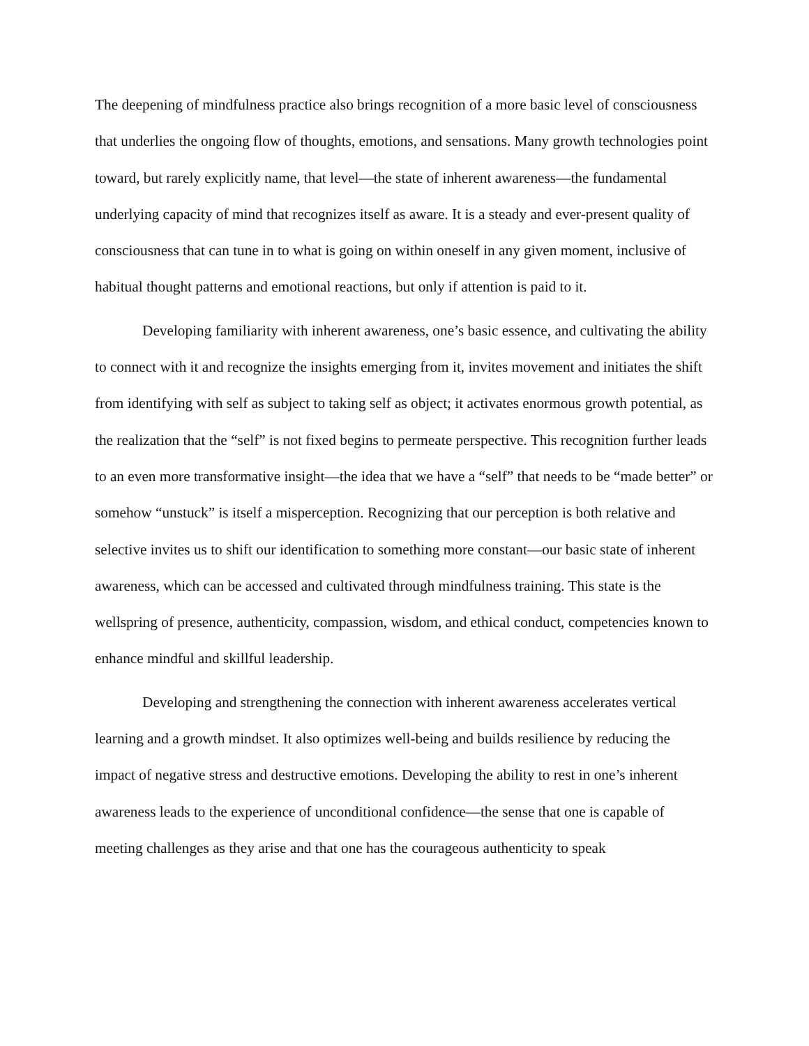The deepening of mindfulness practice also brings recognition of a more basic level of consciousness that underlies the ongoing flow of thoughts, emotions, and sensations. Many growth technologies point toward, but rarely explicitly name, that level—the state of inherent awareness—the fundamental underlying capacity of mind that recognizes itself as aware. It is a steady and ever-present quality of consciousness that can tune in to what is going on within oneself in any given moment, inclusive of habitual thought patterns and emotional reactions, but only if attention is paid to it.
Developing familiarity with inherent awareness, one’s basic essence, and cultivating the ability to connect with it and recognize the insights emerging from it, invites movement and initiates the shift from identifying with self as subject to taking self as object; it activates enormous growth potential, as the realization that the “self” is not fixed begins to permeate perspective. This recognition further leads to an even more transformative insight—the idea that we have a “self” that needs to be “made better” or somehow “unstuck” is itself a misperception. Recognizing that our perception is both relative and selective invites us to shift our identification to something more constant—our basic state of inherent awareness, which can be accessed and cultivated through mindfulness training. This state is the wellspring of presence, authenticity, compassion, wisdom, and ethical conduct, competencies known to enhance mindful and skillful leadership.
Developing and strengthening the connection with inherent awareness accelerates vertical learning and a growth mindset. It also optimizes well-being and builds resilience by reducing the impact of negative stress and destructive emotions. Developing the ability to rest in one’s inherent awareness leads to the experience of unconditional confidence—the sense that one is capable of meeting challenges as they arise and that one has the courageous authenticity to speak